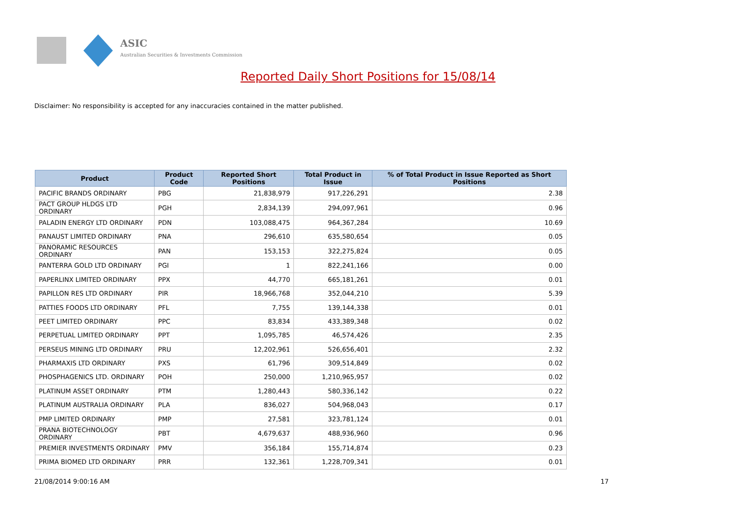ASIC
Australian Securities & Investments Commission
Reported Daily Short Positions for 15/08/14
Disclaimer: No responsibility is accepted for any inaccuracies contained in the matter published.
| Product | Product Code | Reported Short Positions | Total Product in Issue | % of Total Product in Issue Reported as Short Positions |
| --- | --- | --- | --- | --- |
| PACIFIC BRANDS ORDINARY | PBG | 21,838,979 | 917,226,291 | 2.38 |
| PACT GROUP HLDGS LTD ORDINARY | PGH | 2,834,139 | 294,097,961 | 0.96 |
| PALADIN ENERGY LTD ORDINARY | PDN | 103,088,475 | 964,367,284 | 10.69 |
| PANAUST LIMITED ORDINARY | PNA | 296,610 | 635,580,654 | 0.05 |
| PANORAMIC RESOURCES ORDINARY | PAN | 153,153 | 322,275,824 | 0.05 |
| PANTERRA GOLD LTD ORDINARY | PGI | 1 | 822,241,166 | 0.00 |
| PAPERLINX LIMITED ORDINARY | PPX | 44,770 | 665,181,261 | 0.01 |
| PAPILLON RES LTD ORDINARY | PIR | 18,966,768 | 352,044,210 | 5.39 |
| PATTIES FOODS LTD ORDINARY | PFL | 7,755 | 139,144,338 | 0.01 |
| PEET LIMITED ORDINARY | PPC | 83,834 | 433,389,348 | 0.02 |
| PERPETUAL LIMITED ORDINARY | PPT | 1,095,785 | 46,574,426 | 2.35 |
| PERSEUS MINING LTD ORDINARY | PRU | 12,202,961 | 526,656,401 | 2.32 |
| PHARMAXIS LTD ORDINARY | PXS | 61,796 | 309,514,849 | 0.02 |
| PHOSPHAGENICS LTD. ORDINARY | POH | 250,000 | 1,210,965,957 | 0.02 |
| PLATINUM ASSET ORDINARY | PTM | 1,280,443 | 580,336,142 | 0.22 |
| PLATINUM AUSTRALIA ORDINARY | PLA | 836,027 | 504,968,043 | 0.17 |
| PMP LIMITED ORDINARY | PMP | 27,581 | 323,781,124 | 0.01 |
| PRANA BIOTECHNOLOGY ORDINARY | PBT | 4,679,637 | 488,936,960 | 0.96 |
| PREMIER INVESTMENTS ORDINARY | PMV | 356,184 | 155,714,874 | 0.23 |
| PRIMA BIOMED LTD ORDINARY | PRR | 132,361 | 1,228,709,341 | 0.01 |
21/08/2014 9:00:16 AM 17